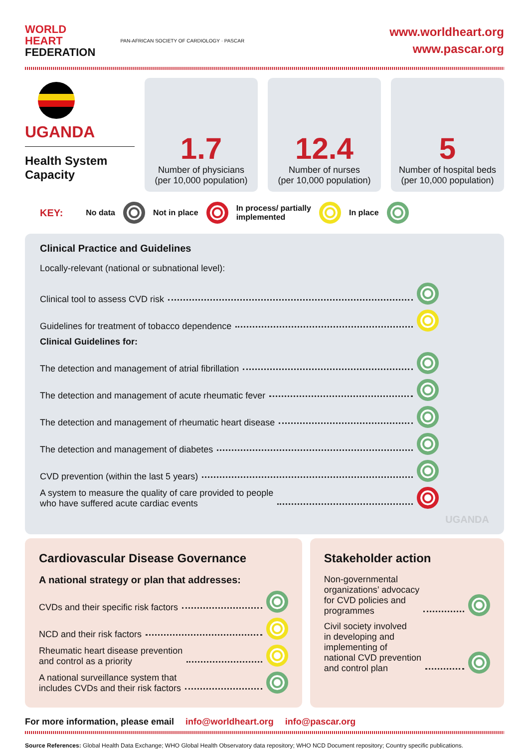WORLD
HEART
FEDERATION
PAN-AFRICAN SOCIETY OF CARDIOLOGY · PASCAR
www.worldheart.org
www.pascar.org
UGANDA
Health System Capacity
1.7
Number of physicians
(per 10,000 population)
12.4
Number of nurses
(per 10,000 population)
5
Number of hospital beds
(per 10,000 population)
KEY: No data Not in place In process/ partially
implemented In place
Clinical Practice and Guidelines
Locally-relevant (national or subnational level):
Clinical tool to assess CVD risk
Guidelines for treatment of tobacco dependence
Clinical Guidelines for:
The detection and management of atrial fibrillation
The detection and management of acute rheumatic fever
The detection and management of rheumatic heart disease
The detection and management of diabetes
CVD prevention (within the last 5 years)
A system to measure the quality of care provided to people
who have suffered acute cardiac events
UGANDA
Cardiovascular Disease Governance
A national strategy or plan that addresses:
CVDs and their specific risk factors
NCD and their risk factors
Rheumatic heart disease prevention
and control as a priority
A national surveillance system that
includes CVDs and their risk factors
Stakeholder action
Non-governmental
organizations’ advocacy
for CVD policies and
programmes
Civil society involved
in developing and
implementing of
national CVD prevention
and control plan
For more information, please email info@worldheart.org info@pascar.org
Source References: Global Health Data Exchange; WHO Global Health Observatory data repository; WHO NCD Document repository; Country specific publications.